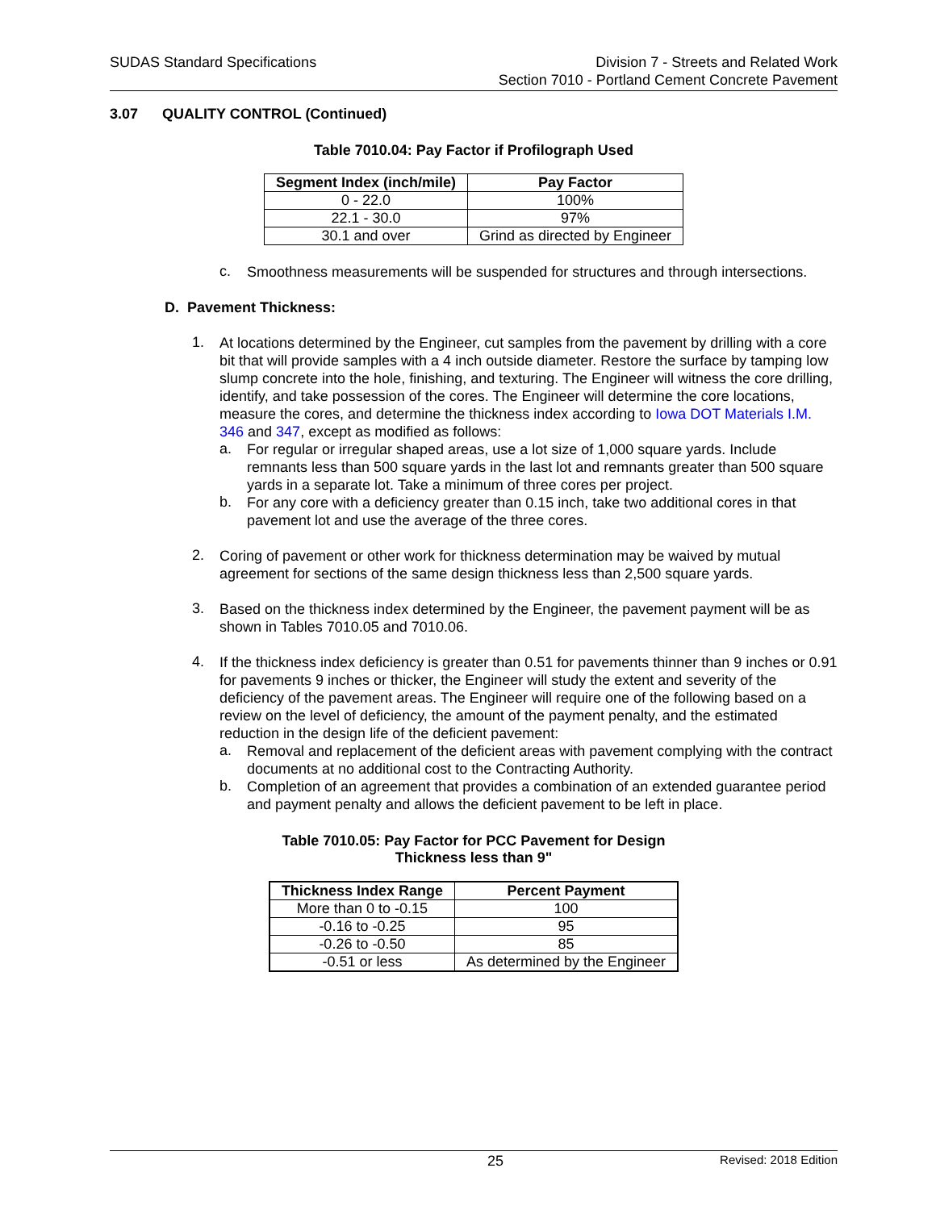SUDAS Standard Specifications Division 7 - Streets and Related Work
Section 7010 - Portland Cement Concrete Pavement
3.07 QUALITY CONTROL (Continued)
Table 7010.04: Pay Factor if Profilograph Used
| Segment Index (inch/mile) | Pay Factor |
| --- | --- |
| 0 - 22.0 | 100% |
| 22.1 - 30.0 | 97% |
| 30.1 and over | Grind as directed by Engineer |
c.
Smoothness measurements will be suspended for structures and through intersections.
D. Pavement Thickness:
1.
At locations determined by the Engineer, cut samples from the pavement by drilling with a core bit that will provide samples with a 4 inch outside diameter. Restore the surface by tamping low slump concrete into the hole, finishing, and texturing. The Engineer will witness the core drilling, identify, and take possession of the cores. The Engineer will determine the core locations, measure the cores, and determine the thickness index according to Iowa DOT Materials I.M. 346 and 347, except as modified as follows:
a.
For regular or irregular shaped areas, use a lot size of 1,000 square yards. Include remnants less than 500 square yards in the last lot and remnants greater than 500 square yards in a separate lot. Take a minimum of three cores per project.
b.
For any core with a deficiency greater than 0.15 inch, take two additional cores in that pavement lot and use the average of the three cores.
2.
Coring of pavement or other work for thickness determination may be waived by mutual agreement for sections of the same design thickness less than 2,500 square yards.
3.
Based on the thickness index determined by the Engineer, the pavement payment will be as shown in Tables 7010.05 and 7010.06.
4.
If the thickness index deficiency is greater than 0.51 for pavements thinner than 9 inches or 0.91 for pavements 9 inches or thicker, the Engineer will study the extent and severity of the deficiency of the pavement areas. The Engineer will require one of the following based on a review on the level of deficiency, the amount of the payment penalty, and the estimated reduction in the design life of the deficient pavement:
a.
Removal and replacement of the deficient areas with pavement complying with the contract documents at no additional cost to the Contracting Authority.
b.
Completion of an agreement that provides a combination of an extended guarantee period and payment penalty and allows the deficient pavement to be left in place.
Table 7010.05: Pay Factor for PCC Pavement for Design
Thickness less than 9"
| Thickness Index Range | Percent Payment |
| --- | --- |
| More than 0 to -0.15 | 100 |
| -0.16 to -0.25 | 95 |
| -0.26 to -0.50 | 85 |
| -0.51 or less | As determined by the Engineer |
25 Revised: 2018 Edition